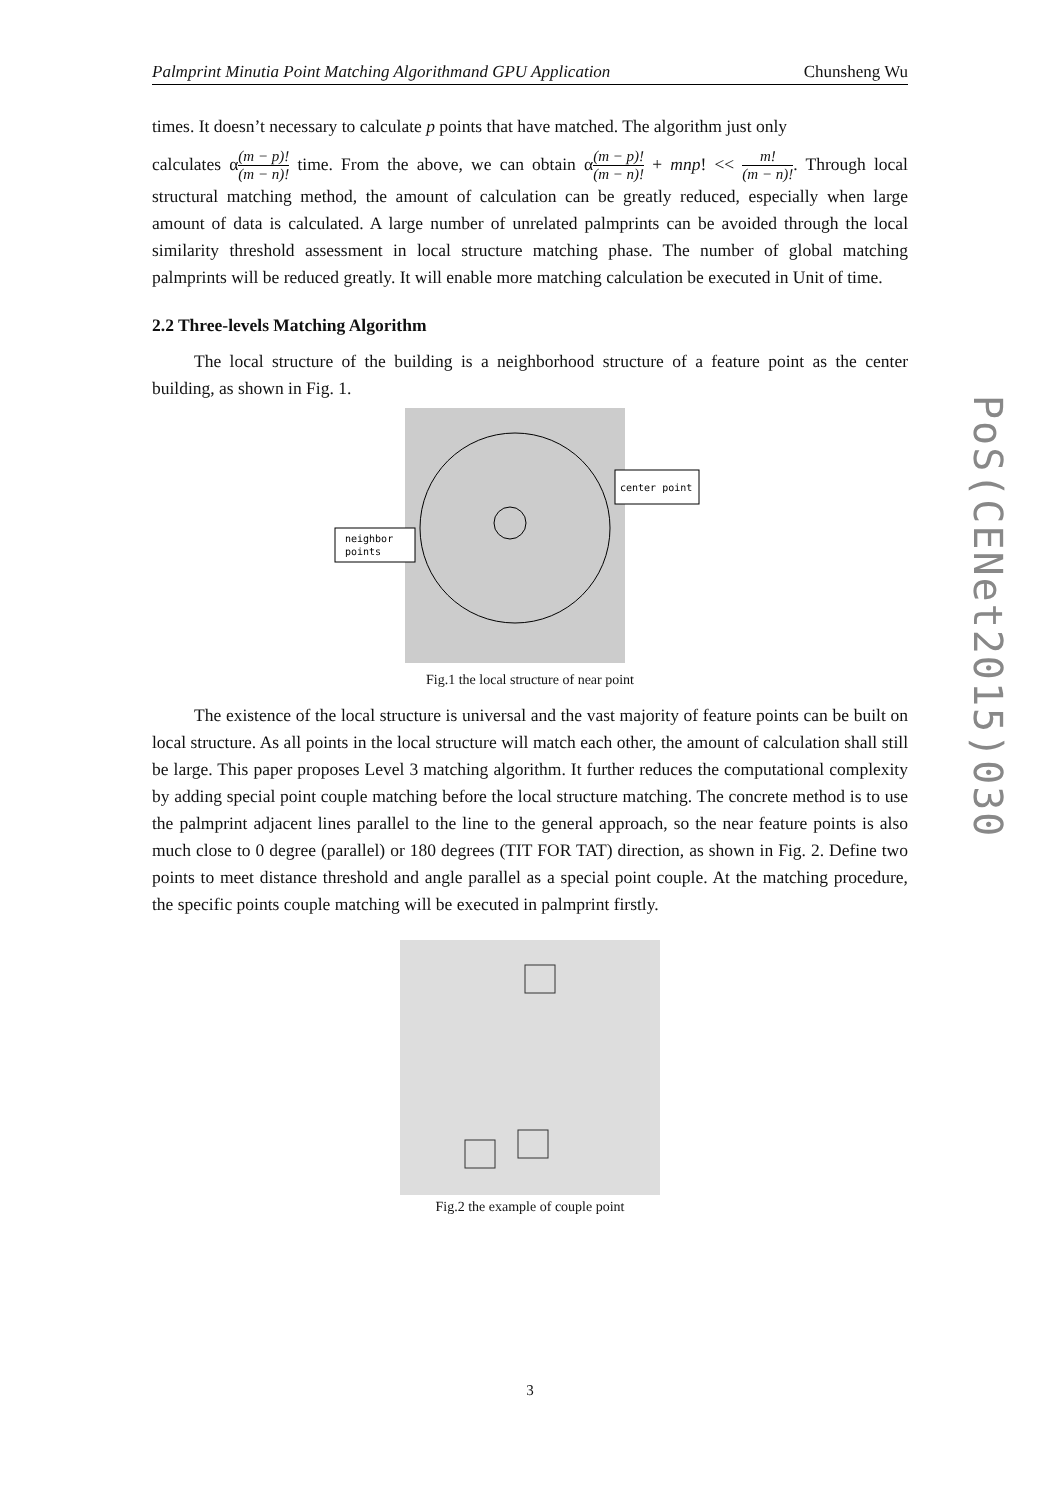Palmprint Minutia Point Matching Algorithmand GPU Application Chunsheng Wu
times. It doesn’t necessary to calculate p points that have matched. The algorithm just only
calculates α(m − p)! (m − n)! time. From the above, we can obtain α(m − p)! (m − n)! + mnp! << m! (m − n)!. Through local structural matching method, the amount of calculation can be greatly reduced, especially when large amount of data is calculated. A large number of unrelated palmprints can be avoided through the local similarity threshold assessment in local structure matching phase. The number of global matching palmprints will be reduced greatly. It will enable more matching calculation be executed in Unit of time.
2.2 Three-levels Matching Algorithm
The local structure of the building is a neighborhood structure of a feature point as the center building, as shown in Fig. 1.
center point
neighbor
points
Fig.1 the local structure of near point
The existence of the local structure is universal and the vast majority of feature points can be built on local structure. As all points in the local structure will match each other, the amount of calculation shall still be large. This paper proposes Level 3 matching algorithm. It further reduces the computational complexity by adding special point couple matching before the local structure matching. The concrete method is to use the palmprint adjacent lines parallel to the line to the general approach, so the near feature points is also much close to 0 degree (parallel) or 180 degrees (TIT FOR TAT) direction, as shown in Fig. 2. Define two points to meet distance threshold and angle parallel as a special point couple. At the matching procedure, the specific points couple matching will be executed in palmprint firstly.
Fig.2 the example of couple point
PoS(CENet2015)030
3